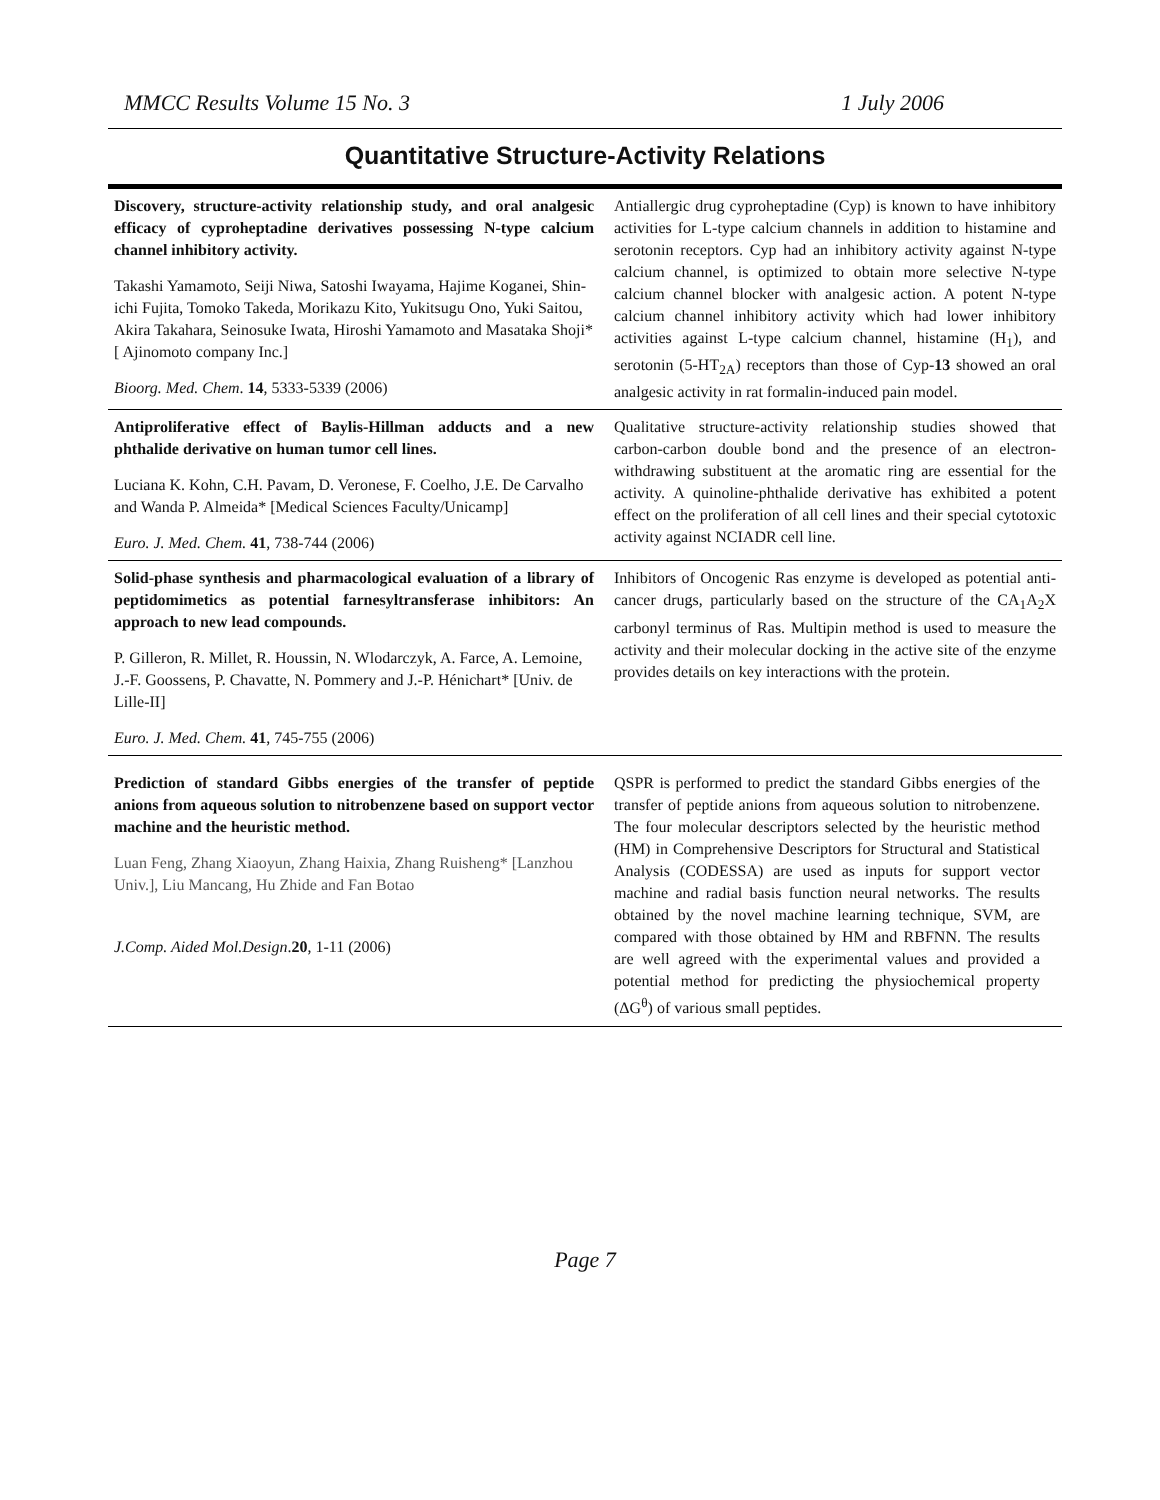MMCC Results Volume 15 No. 3 1 July 2006
Quantitative Structure-Activity Relations
| Discovery, structure-activity relationship study, and oral analgesic efficacy of cyproheptadine derivatives possessing N-type calcium channel inhibitory activity. Takashi Yamamoto, Seiji Niwa, Satoshi Iwayama, Hajime Koganei, Shin-ichi Fujita, Tomoko Takeda, Morikazu Kito, Yukitsugu Ono, Yuki Saitou, Akira Takahara, Seinosuke Iwata, Hiroshi Yamamoto and Masataka Shoji* [ Ajinomoto company Inc.] Bioorg. Med. Chem . 14 , 5333-5339 (2006) | Antiallergic drug cyproheptadine (Cyp) is known to have inhibitory activities for L-type calcium channels in addition to histamine and serotonin receptors. Cyp had an inhibitory activity against N-type calcium channel, is optimized to obtain more selective N-type calcium channel blocker with analgesic action. A potent N-type calcium channel inhibitory activity which had lower inhibitory activities against L-type calcium channel, histamine (H<sub>1</sub>), and serotonin (5-HT<sub>2A</sub>) receptors than those of Cyp- 13 showed an oral analgesic activity in rat formalin-induced pain model. |
| Antiproliferative effect of Baylis-Hillman adducts and a new phthalide derivative on human tumor cell lines. Luciana K. Kohn, C.H. Pavam, D. Veronese, F. Coelho, J.E. De Carvalho and Wanda P. Almeida* [Medical Sciences Faculty/Unicamp] Euro. J. Med. Chem. 41 , 738-744 (2006) | Qualitative structure-activity relationship studies showed that carbon-carbon double bond and the presence of an electron-withdrawing substituent at the aromatic ring are essential for the activity. A quinoline-phthalide derivative has exhibited a potent effect on the proliferation of all cell lines and their special cytotoxic activity against NCIADR cell line. |
| Solid-phase synthesis and pharmacological evaluation of a library of peptidomimetics as potential farnesyltransferase inhibitors: An approach to new lead compounds. P. Gilleron, R. Millet, R. Houssin, N. Wlodarczyk, A. Farce, A. Lemoine, J.-F. Goossens, P. Chavatte, N. Pommery and J.-P. Hénichart* [Univ. de Lille-II] Euro. J. Med. Chem. 41 , 745-755 (2006) | Inhibitors of Oncogenic Ras enzyme is developed as potential anti-cancer drugs, particularly based on the structure of the CA<sub>1</sub>A<sub>2</sub>X carbonyl terminus of Ras. Multipin method is used to measure the activity and their molecular docking in the active site of the enzyme provides details on key interactions with the protein. |
| Prediction of standard Gibbs energies of the transfer of peptide anions from aqueous solution to nitrobenzene based on support vector machine and the heuristic method. Luan Feng, Zhang Xiaoyun, Zhang Haixia, Zhang Ruisheng* [Lanzhou Univ.], Liu Mancang, Hu Zhide and Fan Botao J.Comp. Aided Mol.Design . 20 , 1-11 (2006) | QSPR is performed to predict the standard Gibbs energies of the transfer of peptide anions from aqueous solution to nitrobenzene. The four molecular descriptors selected by the heuristic method (HM) in Comprehensive Descriptors for Structural and Statistical Analysis (CODESSA) are used as inputs for support vector machine and radial basis function neural networks. The results obtained by the novel machine learning technique, SVM, are compared with those obtained by HM and RBFNN. The results are well agreed with the experimental values and provided a potential method for predicting the physiochemical property (ΔG<sup>θ</sup>) of various small peptides. |
Page 7